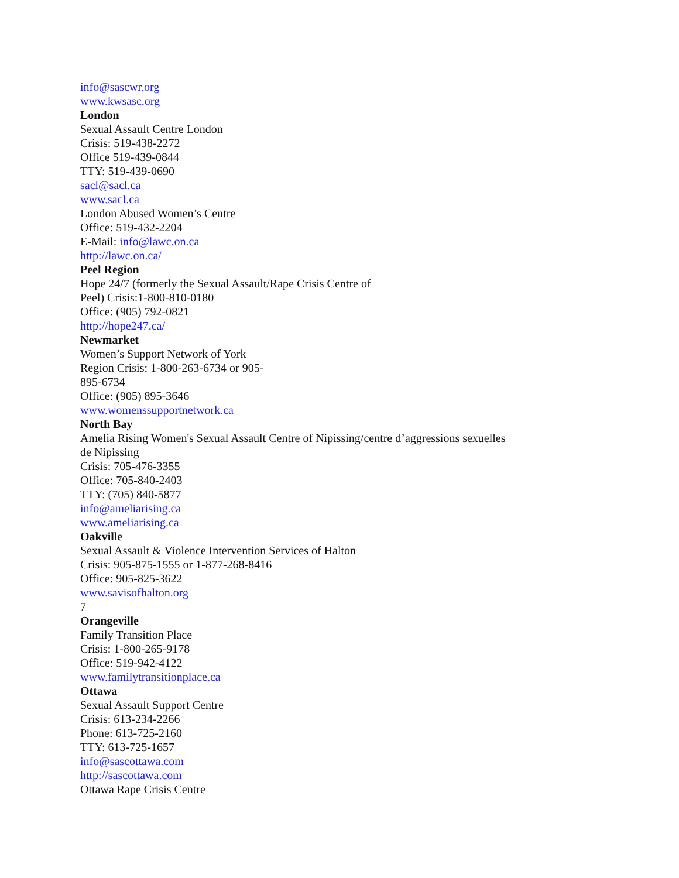info@sascwr.org
www.kwsasc.org
London
Sexual Assault Centre London
Crisis: 519-438-2272
Office 519-439-0844
TTY: 519-439-0690
sacl@sacl.ca
www.sacl.ca
London Abused Women’s Centre
Office: 519-432-2204
E-Mail: info@lawc.on.ca
http://lawc.on.ca/
Peel Region
Hope 24/7 (formerly the Sexual Assault/Rape Crisis Centre of
Peel) Crisis:1-800-810-0180
Office: (905) 792-0821
http://hope247.ca/
Newmarket
Women’s Support Network of York
Region Crisis: 1-800-263-6734 or 905-
895-6734
Office: (905) 895-3646
www.womenssupportnetwork.ca
North Bay
Amelia Rising Women's Sexual Assault Centre of Nipissing/centre d’aggressions sexuelles
de Nipissing
Crisis: 705-476-3355
Office: 705-840-2403
TTY: (705) 840-5877
info@ameliarising.ca
www.ameliarising.ca
Oakville
Sexual Assault & Violence Intervention Services of Halton
Crisis: 905-875-1555 or 1-877-268-8416
Office: 905-825-3622
www.savisofhalton.org
7
Orangeville
Family Transition Place
Crisis: 1-800-265-9178
Office: 519-942-4122
www.familytransitionplace.ca
Ottawa
Sexual Assault Support Centre
Crisis: 613-234-2266
Phone: 613-725-2160
TTY: 613-725-1657
info@sascottawa.com
http://sascottawa.com
Ottawa Rape Crisis Centre